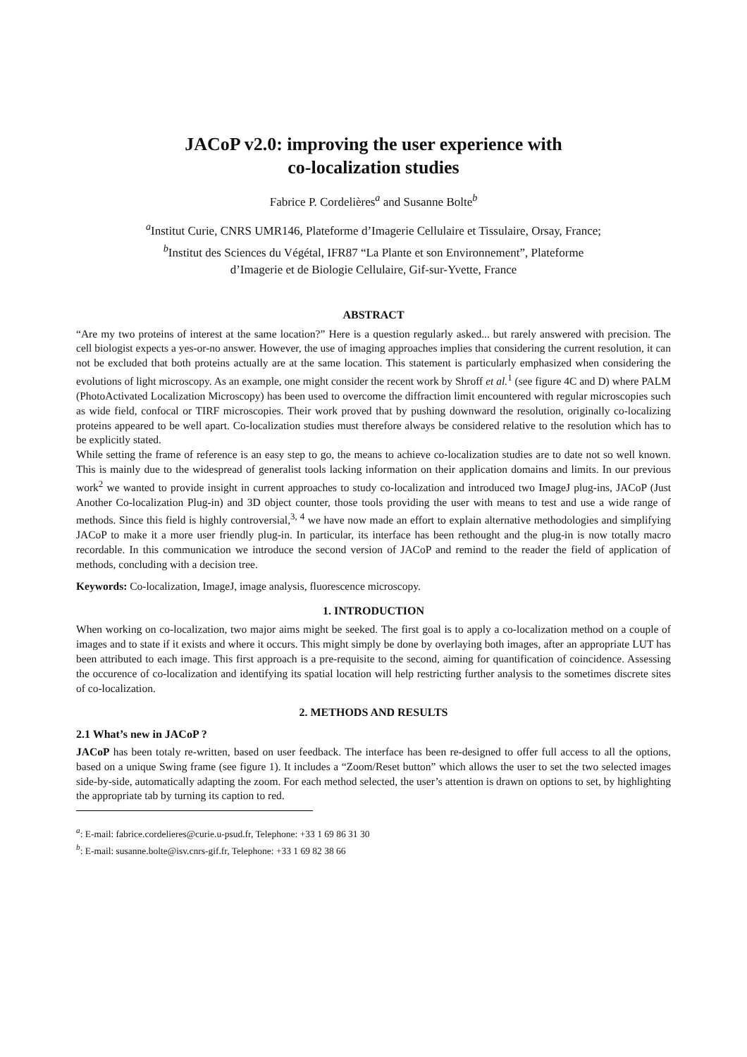JACoP v2.0: improving the user experience with
co-localization studies
Fabrice P. Cordelières<sup>a</sup> and Susanne Bolte<sup>b</sup>
<sup>a</sup> Institut Curie, CNRS UMR146, Plateforme d’Imagerie Cellulaire et Tissulaire, Orsay, France;
<sup>b</sup> Institut des Sciences du Végétal, IFR87 “La Plante et son Environnement”, Plateforme
d’Imagerie et de Biologie Cellulaire, Gif-sur-Yvette, France
ABSTRACT
“Are my two proteins of interest at the same location?” Here is a question regularly asked... but rarely answered with precision. The cell biologist expects a yes-or-no answer. However, the use of imaging approaches implies that considering the current resolution, it can not be excluded that both proteins actually are at the same location. This statement is particularly emphasized when considering the evolutions of light microscopy. As an example, one might consider the recent work by Shroff et al.<sup>1</sup> (see figure 4C and D) where PALM (PhotoActivated Localization Microscopy) has been used to overcome the diffraction limit encountered with regular microscopies such as wide field, confocal or TIRF microscopies. Their work proved that by pushing downward the resolution, originally co-localizing proteins appeared to be well apart. Co-localization studies must therefore always be considered relative to the resolution which has to be explicitly stated.
While setting the frame of reference is an easy step to go, the means to achieve co-localization studies are to date not so well known. This is mainly due to the widespread of generalist tools lacking information on their application domains and limits. In our previous work<sup>2</sup> we wanted to provide insight in current approaches to study co-localization and introduced two ImageJ plug-ins, JACoP (Just Another Co-localization Plug-in) and 3D object counter, those tools providing the user with means to test and use a wide range of methods. Since this field is highly controversial,<sup>3, 4</sup> we have now made an effort to explain alternative methodologies and simplifying JACoP to make it a more user friendly plug-in. In particular, its interface has been rethought and the plug-in is now totally macro recordable. In this communication we introduce the second version of JACoP and remind to the reader the field of application of methods, concluding with a decision tree.
Keywords: Co-localization, ImageJ, image analysis, fluorescence microscopy.
1. INTRODUCTION
When working on co-localization, two major aims might be seeked. The first goal is to apply a co-localization method on a couple of images and to state if it exists and where it occurs. This might simply be done by overlaying both images, after an appropriate LUT has been attributed to each image. This first approach is a pre-requisite to the second, aiming for quantification of coincidence. Assessing the occurence of co-localization and identifying its spatial location will help restricting further analysis to the sometimes discrete sites of co-localization.
2. METHODS AND RESULTS
2.1 What’s new in JACoP ?
JACoP has been totaly re-written, based on user feedback. The interface has been re-designed to offer full access to all the options, based on a unique Swing frame (see figure 1). It includes a “Zoom/Reset button” which allows the user to set the two selected images side-by-side, automatically adapting the zoom. For each method selected, the user’s attention is drawn on options to set, by highlighting the appropriate tab by turning its caption to red.
<sup>a</sup>: E-mail: fabrice.cordelieres@curie.u-psud.fr, Telephone: +33 1 69 86 31 30
<sup>b</sup>: E-mail: susanne.bolte@isv.cnrs-gif.fr, Telephone: +33 1 69 82 38 66